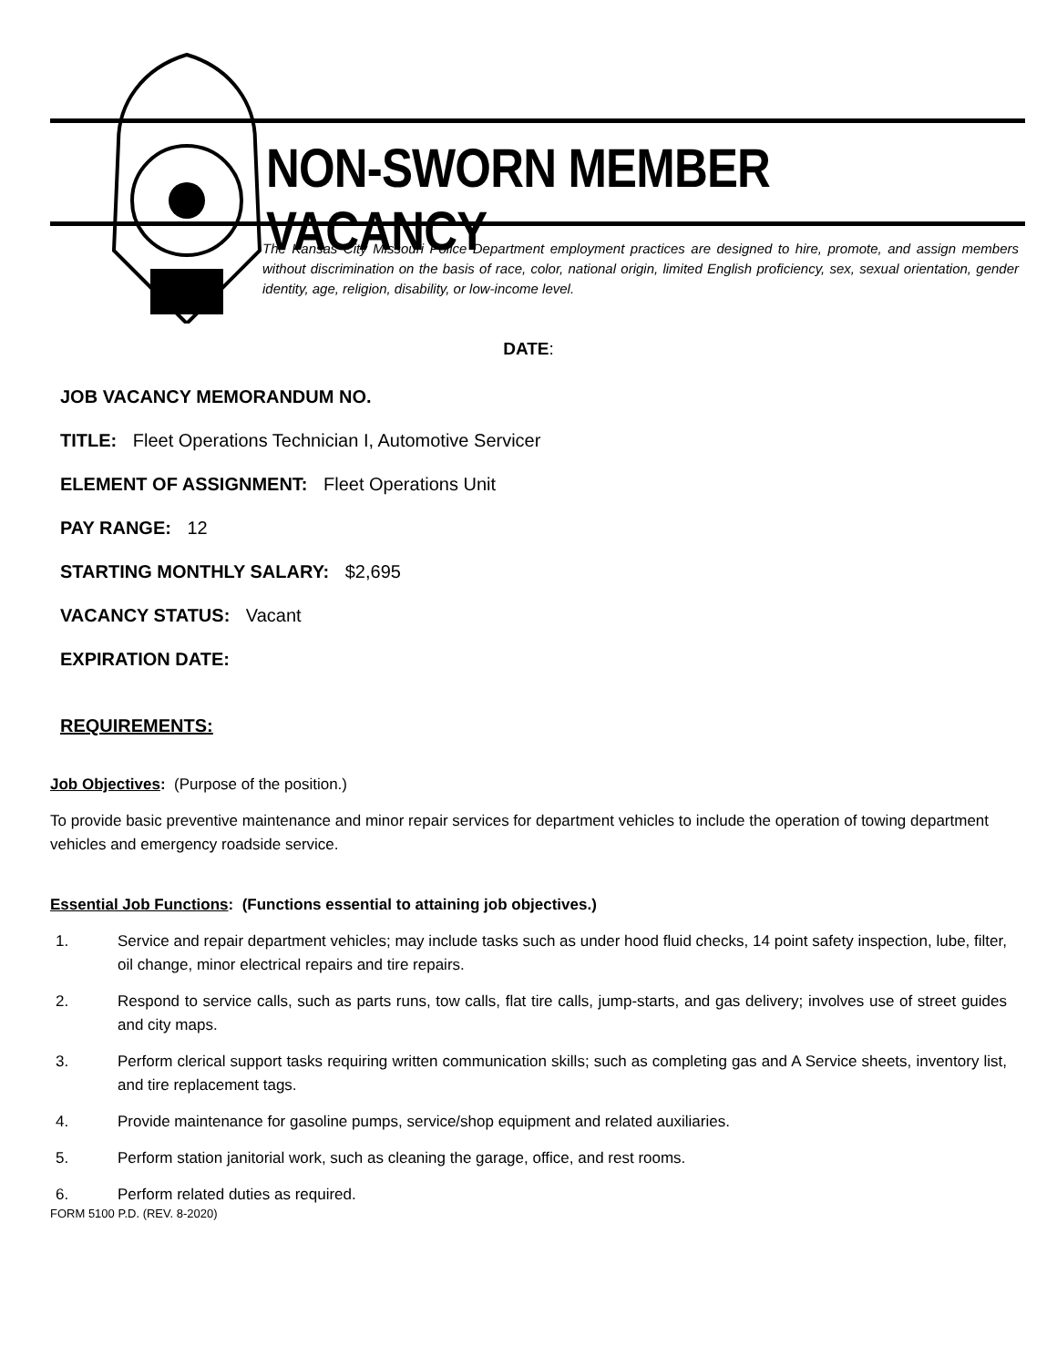NON-SWORN MEMBER VACANCY
The Kansas City Missouri Police Department employment practices are designed to hire, promote, and assign members without discrimination on the basis of race, color, national origin, limited English proficiency, sex, sexual orientation, gender identity, age, religion, disability, or low-income level.
DATE:
JOB VACANCY MEMORANDUM NO.
TITLE: Fleet Operations Technician I, Automotive Servicer
ELEMENT OF ASSIGNMENT: Fleet Operations Unit
PAY RANGE: 12
STARTING MONTHLY SALARY: $2,695
VACANCY STATUS: Vacant
EXPIRATION DATE:
REQUIREMENTS:
Job Objectives: (Purpose of the position.)
To provide basic preventive maintenance and minor repair services for department vehicles to include the operation of towing department vehicles and emergency roadside service.
Essential Job Functions: (Functions essential to attaining job objectives.)
1. Service and repair department vehicles; may include tasks such as under hood fluid checks, 14 point safety inspection, lube, filter, oil change, minor electrical repairs and tire repairs.
2. Respond to service calls, such as parts runs, tow calls, flat tire calls, jump-starts, and gas delivery; involves use of street guides and city maps.
3. Perform clerical support tasks requiring written communication skills; such as completing gas and A Service sheets, inventory list, and tire replacement tags.
4. Provide maintenance for gasoline pumps, service/shop equipment and related auxiliaries.
5. Perform station janitorial work, such as cleaning the garage, office, and rest rooms.
6. Perform related duties as required.
FORM 5100 P.D. (REV. 8-2020)